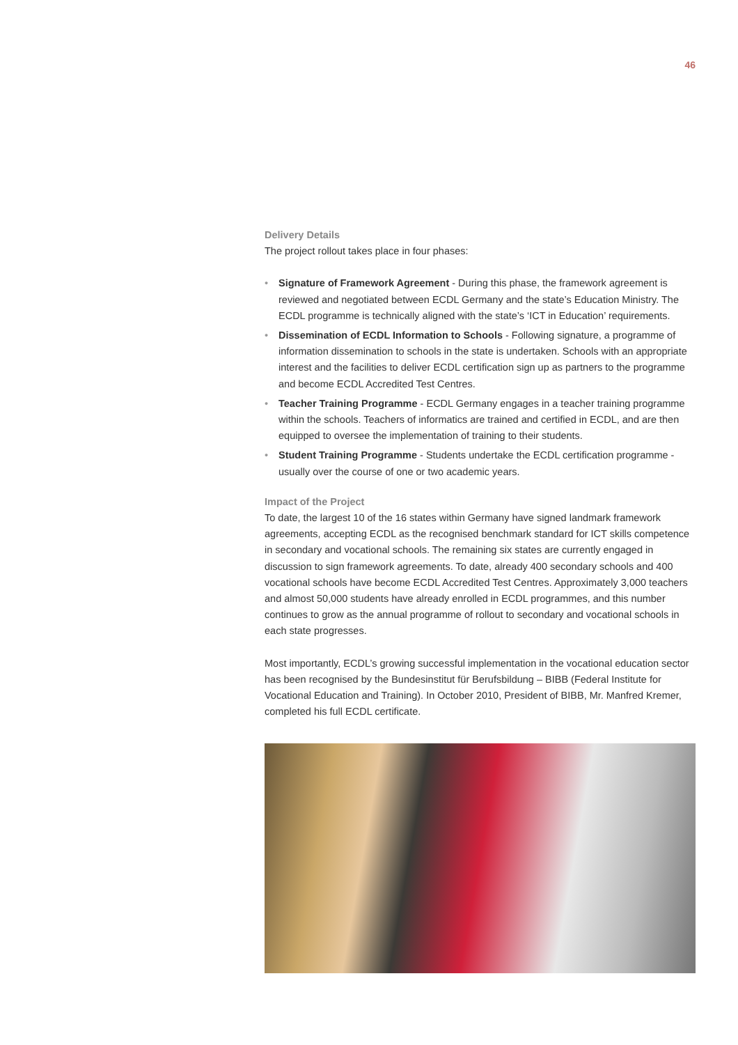46
Delivery Details
The project rollout takes place in four phases:
• Signature of Framework Agreement - During this phase, the framework agreement is reviewed and negotiated between ECDL Germany and the state’s Education Ministry. The ECDL programme is technically aligned with the state’s ‘ICT in Education’ requirements.
• Dissemination of ECDL Information to Schools - Following signature, a programme of information dissemination to schools in the state is undertaken. Schools with an appropriate interest and the facilities to deliver ECDL certification sign up as partners to the programme and become ECDL Accredited Test Centres.
• Teacher Training Programme - ECDL Germany engages in a teacher training programme within the schools. Teachers of informatics are trained and certified in ECDL, and are then equipped to oversee the implementation of training to their students.
• Student Training Programme - Students undertake the ECDL certification programme - usually over the course of one or two academic years.
Impact of the Project
To date, the largest 10 of the 16 states within Germany have signed landmark framework agreements, accepting ECDL as the recognised benchmark standard for ICT skills competence in secondary and vocational schools. The remaining six states are currently engaged in discussion to sign framework agreements. To date, already 400 secondary schools and 400 vocational schools have become ECDL Accredited Test Centres. Approximately 3,000 teachers and almost 50,000 students have already enrolled in ECDL programmes, and this number continues to grow as the annual programme of rollout to secondary and vocational schools in each state progresses.
Most importantly, ECDL’s growing successful implementation in the vocational education sector has been recognised by the Bundesinstitut für Berufsbildung – BIBB (Federal Institute for Vocational Education and Training). In October 2010, President of BIBB, Mr. Manfred Kremer, completed his full ECDL certificate.